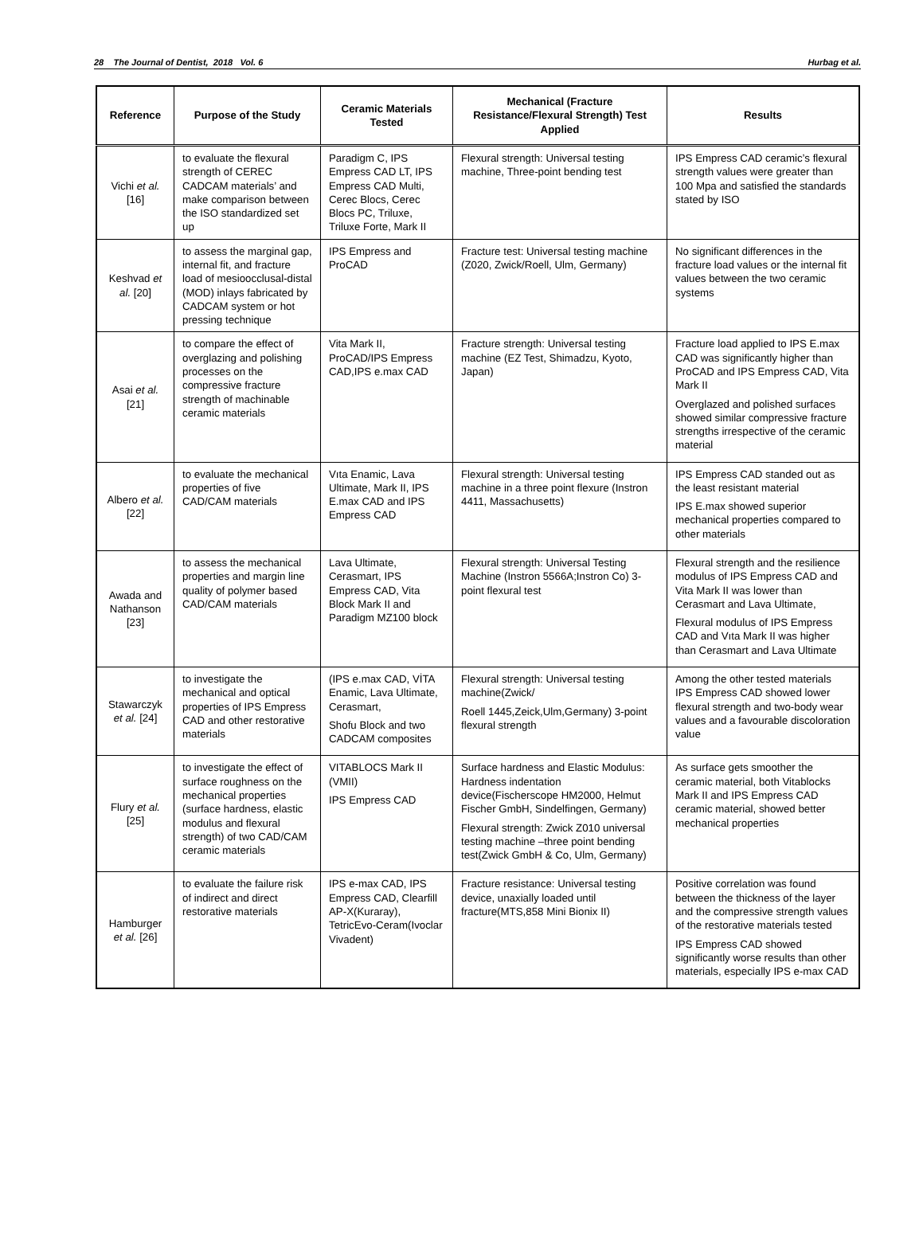28 The Journal of Dentist, 2018 Vol. 6 Hurbag et al.
| Reference | Purpose of the Study | Ceramic Materials Tested | Mechanical (Fracture Resistance/Flexural Strength) Test Applied | Results |
| --- | --- | --- | --- | --- |
| Vichi et al. [16] | to evaluate the flexural strength of CEREC CADCAM materials’ and make comparison between the ISO standardized set up | Paradigm C, IPS Empress CAD LT, IPS Empress CAD Multi, Cerec Blocs, Cerec Blocs PC, Triluxe, Triluxe Forte, Mark II | Flexural strength: Universal testing machine, Three-point bending test | IPS Empress CAD ceramic’s flexural strength values were greater than 100 Mpa and satisfied the standards stated by ISO |
| Keshvad et al. [20] | to assess the marginal gap, internal fit, and fracture load of mesioocclusal-distal (MOD) inlays fabricated by CADCAM system or hot pressing technique | IPS Empress and ProCAD | Fracture test: Universal testing machine (Z020, Zwick/Roell, Ulm, Germany) | No significant differences in the fracture load values or the internal fit values between the two ceramic systems |
| Asai et al. [21] | to compare the effect of overglazing and polishing processes on the compressive fracture strength of machinable ceramic materials | Vita Mark II, ProCAD/IPS Empress CAD,IPS e.max CAD | Fracture strength: Universal testing machine (EZ Test, Shimadzu, Kyoto, Japan) | Fracture load applied to IPS E.max CAD was significantly higher than ProCAD and IPS Empress CAD, Vita Mark II Overglazed and polished surfaces showed similar compressive fracture strengths irrespective of the ceramic material |
| Albero et al. [22] | to evaluate the mechanical properties of five CAD/CAM materials | Vıta Enamic, Lava Ultimate, Mark II, IPS E.max CAD and IPS Empress CAD | Flexural strength: Universal testing machine in a three point flexure (Instron 4411, Massachusetts) | IPS Empress CAD standed out as the least resistant material IPS E.max showed superior mechanical properties compared to other materials |
| Awada and Nathanson [23] | to assess the mechanical properties and margin line quality of polymer based CAD/CAM materials | Lava Ultimate, Cerasmart, IPS Empress CAD, Vita Block Mark II and Paradigm MZ100 block | Flexural strength: Universal Testing Machine (Instron 5566A;Instron Co) 3-point flexural test | Flexural strength and the resilience modulus of IPS Empress CAD and Vita Mark II was lower than Cerasmart and Lava Ultimate, Flexural modulus of IPS Empress CAD and Vıta Mark II was higher than Cerasmart and Lava Ultimate |
| Stawarczyk et al. [24] | to investigate the mechanical and optical properties of IPS Empress CAD and other restorative materials | (IPS e.max CAD, VİTA Enamic, Lava Ultimate, Cerasmart, Shofu Block and two CADCAM composites | Flexural strength: Universal testing machine(Zwick/ Roell 1445,Zeick,Ulm,Germany) 3-point flexural strength | Among the other tested materials IPS Empress CAD showed lower flexural strength and two-body wear values and a favourable discoloration value |
| Flury et al. [25] | to investigate the effect of surface roughness on the mechanical properties (surface hardness, elastic modulus and flexural strength) of two CAD/CAM ceramic materials | VITABLOCS Mark II (VMII) IPS Empress CAD | Surface hardness and Elastic Modulus: Hardness indentation device(Fischerscope HM2000, Helmut Fischer GmbH, Sindelfingen, Germany) Flexural strength: Zwick Z010 universal testing machine –three point bending test(Zwick GmbH & Co, Ulm, Germany) | As surface gets smoother the ceramic material, both Vitablocks Mark II and IPS Empress CAD ceramic material, showed better mechanical properties |
| Hamburger et al. [26] | to evaluate the failure risk of indirect and direct restorative materials | IPS e-max CAD, IPS Empress CAD, Clearfill AP-X(Kuraray), TetricEvo-Ceram(Ivoclar Vivadent) | Fracture resistance: Universal testing device, unaxially loaded until fracture(MTS,858 Mini Bionix II) | Positive correlation was found between the thickness of the layer and the compressive strength values of the restorative materials tested IPS Empress CAD showed significantly worse results than other materials, especially IPS e-max CAD |